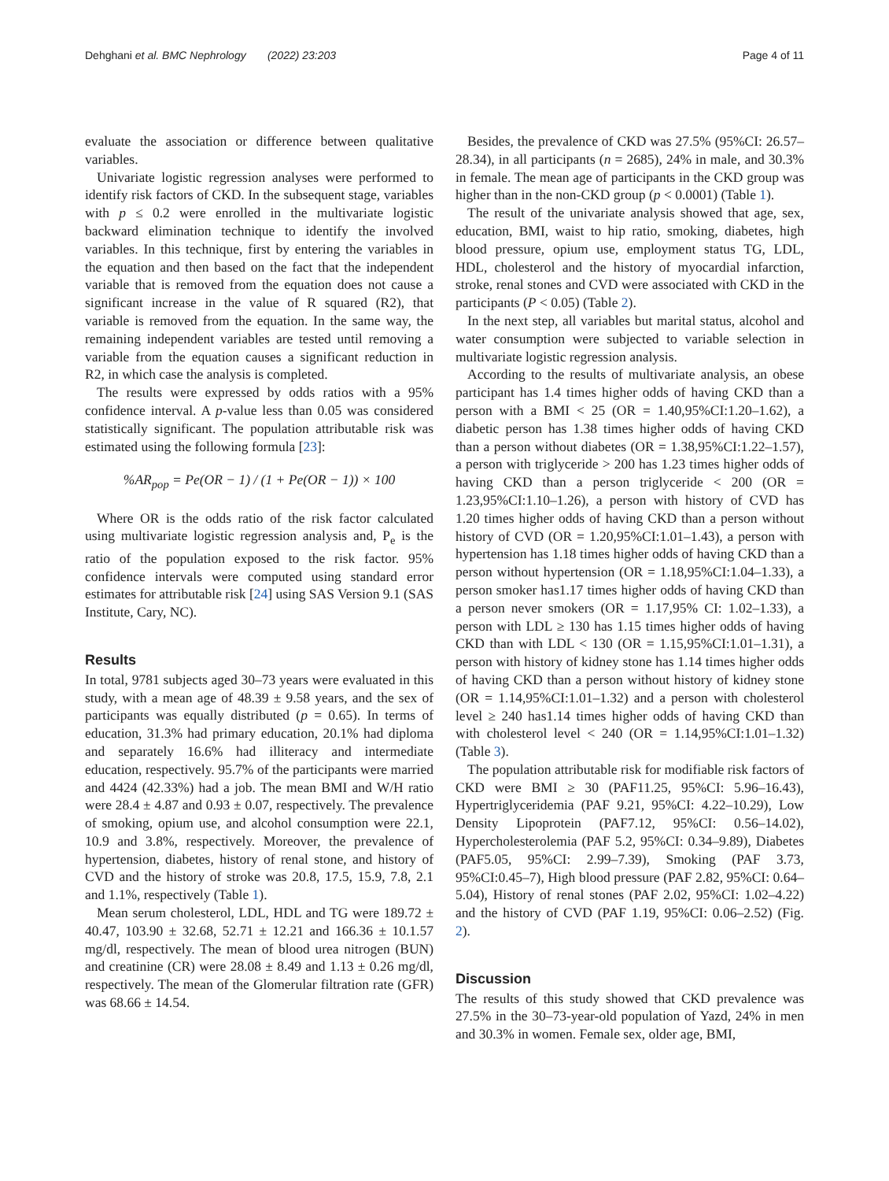Dehghani et al. BMC Nephrology (2022) 23:203 Page 4 of 11
evaluate the association or difference between qualitative variables.
Univariate logistic regression analyses were performed to identify risk factors of CKD. In the subsequent stage, variables with p ≤ 0.2 were enrolled in the multivariate logistic backward elimination technique to identify the involved variables. In this technique, first by entering the variables in the equation and then based on the fact that the independent variable that is removed from the equation does not cause a significant increase in the value of R squared (R2), that variable is removed from the equation. In the same way, the remaining independent variables are tested until removing a variable from the equation causes a significant reduction in R2, in which case the analysis is completed.
The results were expressed by odds ratios with a 95% confidence interval. A p-value less than 0.05 was considered statistically significant. The population attributable risk was estimated using the following formula [23]:
%AR<sub>pop</sub> = Pe(OR − 1) / (1 + Pe(OR − 1)) × 100
Where OR is the odds ratio of the risk factor calculated using multivariate logistic regression analysis and, P<sub>e</sub> is the ratio of the population exposed to the risk factor. 95% confidence intervals were computed using standard error estimates for attributable risk [24] using SAS Version 9.1 (SAS Institute, Cary, NC).
Results
In total, 9781 subjects aged 30–73 years were evaluated in this study, with a mean age of 48.39 ± 9.58 years, and the sex of participants was equally distributed (p = 0.65). In terms of education, 31.3% had primary education, 20.1% had diploma and separately 16.6% had illiteracy and intermediate education, respectively. 95.7% of the participants were married and 4424 (42.33%) had a job. The mean BMI and W/H ratio were 28.4 ± 4.87 and 0.93 ± 0.07, respectively. The prevalence of smoking, opium use, and alcohol consumption were 22.1, 10.9 and 3.8%, respectively. Moreover, the prevalence of hypertension, diabetes, history of renal stone, and history of CVD and the history of stroke was 20.8, 17.5, 15.9, 7.8, 2.1 and 1.1%, respectively (Table 1).
Mean serum cholesterol, LDL, HDL and TG were 189.72 ± 40.47, 103.90 ± 32.68, 52.71 ± 12.21 and 166.36 ± 10.1.57 mg/dl, respectively. The mean of blood urea nitrogen (BUN) and creatinine (CR) were 28.08 ± 8.49 and 1.13 ± 0.26 mg/dl, respectively. The mean of the Glomerular filtration rate (GFR) was 68.66 ± 14.54.
Besides, the prevalence of CKD was 27.5% (95%CI: 26.57–28.34), in all participants (n = 2685), 24% in male, and 30.3% in female. The mean age of participants in the CKD group was higher than in the non-CKD group (p < 0.0001) (Table 1).
The result of the univariate analysis showed that age, sex, education, BMI, waist to hip ratio, smoking, diabetes, high blood pressure, opium use, employment status TG, LDL, HDL, cholesterol and the history of myocardial infarction, stroke, renal stones and CVD were associated with CKD in the participants (P < 0.05) (Table 2).
In the next step, all variables but marital status, alcohol and water consumption were subjected to variable selection in multivariate logistic regression analysis.
According to the results of multivariate analysis, an obese participant has 1.4 times higher odds of having CKD than a person with a BMI < 25 (OR = 1.40,95%CI:1.20–1.62), a diabetic person has 1.38 times higher odds of having CKD than a person without diabetes (OR = 1.38,95%CI:1.22–1.57), a person with triglyceride > 200 has 1.23 times higher odds of having CKD than a person triglyceride < 200 (OR = 1.23,95%CI:1.10–1.26), a person with history of CVD has 1.20 times higher odds of having CKD than a person without history of CVD (OR = 1.20,95%CI:1.01–1.43), a person with hypertension has 1.18 times higher odds of having CKD than a person without hypertension (OR = 1.18,95%CI:1.04–1.33), a person smoker has1.17 times higher odds of having CKD than a person never smokers (OR = 1.17,95% CI: 1.02–1.33), a person with LDL ≥ 130 has 1.15 times higher odds of having CKD than with LDL < 130 (OR = 1.15,95%CI:1.01–1.31), a person with history of kidney stone has 1.14 times higher odds of having CKD than a person without history of kidney stone (OR = 1.14,95%CI:1.01–1.32) and a person with cholesterol level ≥ 240 has1.14 times higher odds of having CKD than with cholesterol level < 240 (OR = 1.14,95%CI:1.01–1.32) (Table 3).
The population attributable risk for modifiable risk factors of CKD were BMI ≥ 30 (PAF11.25, 95%CI: 5.96–16.43), Hypertriglyceridemia (PAF 9.21, 95%CI: 4.22–10.29), Low Density Lipoprotein (PAF7.12, 95%CI: 0.56–14.02), Hypercholesterolemia (PAF 5.2, 95%CI: 0.34–9.89), Diabetes (PAF5.05, 95%CI: 2.99–7.39), Smoking (PAF 3.73, 95%CI:0.45–7), High blood pressure (PAF 2.82, 95%CI: 0.64–5.04), History of renal stones (PAF 2.02, 95%CI: 1.02–4.22) and the history of CVD (PAF 1.19, 95%CI: 0.06–2.52) (Fig. 2).
Discussion
The results of this study showed that CKD prevalence was 27.5% in the 30–73-year-old population of Yazd, 24% in men and 30.3% in women. Female sex, older age, BMI,